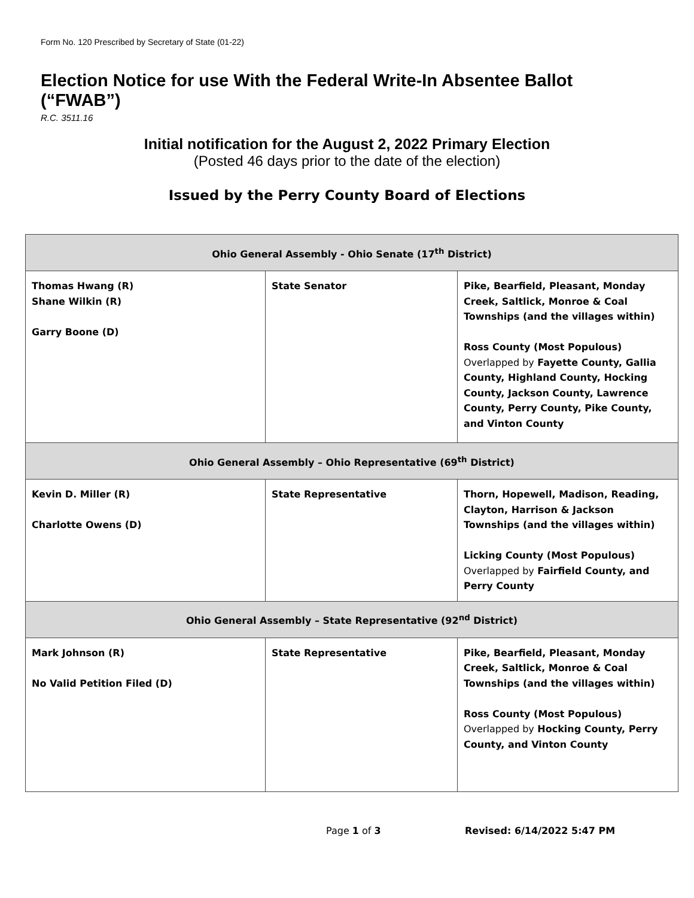Form No. 120 Prescribed by Secretary of State (01-22)
Election Notice for use With the Federal Write-In Absentee Ballot (“FWAB”)
R.C. 3511.16
Initial notification for the August 2, 2022 Primary Election
(Posted 46 days prior to the date of the election)
Issued by the Perry County Board of Elections
| Ohio General Assembly - Ohio Senate (17<sup>th</sup> District) | | |
| --- | --- | --- |
| Thomas Hwang (R) Shane Wilkin (R) Garry Boone (D) | State Senator | Pike, Bearfield, Pleasant, Monday Creek, Saltlick, Monroe & Coal Townships (and the villages within) Ross County (Most Populous) Overlapped by Fayette County, Gallia County, Highland County, Hocking County, Jackson County, Lawrence County, Perry County, Pike County, and Vinton County |
| Ohio General Assembly – Ohio Representative (69<sup>th</sup> District) | | |
| Kevin D. Miller (R) Charlotte Owens (D) | State Representative | Thorn, Hopewell, Madison, Reading, Clayton, Harrison & Jackson Townships (and the villages within) Licking County (Most Populous) Overlapped by Fairfield County, and Perry County |
| Ohio General Assembly – State Representative (92<sup>nd</sup> District) | | |
| Mark Johnson (R) No Valid Petition Filed (D) | State Representative | Pike, Bearfield, Pleasant, Monday Creek, Saltlick, Monroe & Coal Townships (and the villages within) Ross County (Most Populous) Overlapped by Hocking County, Perry County, and Vinton County |
Page 1 of 3 Revised: 6/14/2022 5:47 PM